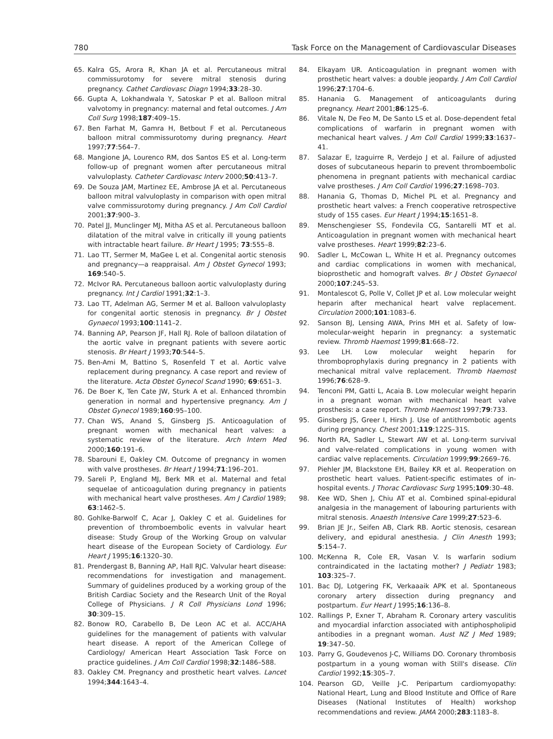780 Task Force on the Management of Cardiovascular Diseases
65. Kalra GS, Arora R, Khan JA et al. Percutaneous mitral commissurotomy for severe mitral stenosis during pregnancy. Cathet Cardiovasc Diagn 1994;33:28–30.
66. Gupta A, Lokhandwala Y, Satoskar P et al. Balloon mitral valvotomy in pregnancy: maternal and fetal outcomes. J Am Coll Surg 1998;187:409–15.
67. Ben Farhat M, Gamra H, Betbout F et al. Percutaneous balloon mitral commissurotomy during pregnancy. Heart 1997;77:564–7.
68. Mangione JA, Lourenco RM, dos Santos ES et al. Long-term follow-up of pregnant women after percutaneous mitral valvuloplasty. Catheter Cardiovasc Interv 2000;50:413–7.
69. De Souza JAM, Martinez EE, Ambrose JA et al. Percutaneous balloon mitral valvuloplasty in comparison with open mitral valve commissurotomy during pregnancy. J Am Coll Cardiol 2001;37:900–3.
70. Patel JJ, Munclinger MJ, Mitha AS et al. Percutaneous balloon dilatation of the mitral valve in critically ill young patients with intractable heart failure. Br Heart J 1995; 73:555–8.
71. Lao TT, Sermer M, MaGee L et al. Congenital aortic stenosis and pregnancy—a reappraisal. Am J Obstet Gynecol 1993; 169:540–5.
72. McIvor RA. Percutaneous balloon aortic valvuloplasty during pregnancy. Int J Cardiol 1991;32:1–3.
73. Lao TT, Adelman AG, Sermer M et al. Balloon valvuloplasty for congenital aortic stenosis in pregnancy. Br J Obstet Gynaecol 1993;100:1141–2.
74. Banning AP, Pearson JF, Hall RJ. Role of balloon dilatation of the aortic valve in pregnant patients with severe aortic stenosis. Br Heart J 1993;70:544–5.
75. Ben-Ami M, Battino S, Rosenfeld T et al. Aortic valve replacement during pregnancy. A case report and review of the literature. Acta Obstet Gynecol Scand 1990; 69:651–3.
76. De Boer K, Ten Cate JW, Sturk A et al. Enhanced thrombin generation in normal and hypertensive pregnancy. Am J Obstet Gynecol 1989;160:95–100.
77. Chan WS, Anand S, Ginsberg JS. Anticoagulation of pregnant women with mechanical heart valves: a systematic review of the literature. Arch Intern Med 2000;160:191–6.
78. Sbarouni E, Oakley CM. Outcome of pregnancy in women with valve prostheses. Br Heart J 1994;71:196–201.
79. Sareli P, England MJ, Berk MR et al. Maternal and fetal sequelae of anticoagulation during pregnancy in patients with mechanical heart valve prostheses. Am J Cardiol 1989; 63:1462–5.
80. Gohlke-Barwolf C, Acar J, Oakley C et al. Guidelines for prevention of thromboembolic events in valvular heart disease: Study Group of the Working Group on valvular heart disease of the European Society of Cardiology. Eur Heart J 1995;16:1320–30.
81. Prendergast B, Banning AP, Hall RJC. Valvular heart disease: recommendations for investigation and management. Summary of guidelines produced by a working group of the British Cardiac Society and the Research Unit of the Royal College of Physicians. J R Coll Physicians Lond 1996; 30:309–15.
82. Bonow RO, Carabello B, De Leon AC et al. ACC/AHA guidelines for the management of patients with valvular heart disease. A report of the American College of Cardiology/ American Heart Association Task Force on practice guidelines. J Am Coll Cardiol 1998;32:1486–588.
83. Oakley CM. Pregnancy and prosthetic heart valves. Lancet 1994;344:1643–4.
84. Elkayam UR. Anticoagulation in pregnant women with prosthetic heart valves: a double jeopardy. J Am Coll Cardiol 1996;27:1704–6.
85. Hanania G. Management of anticoagulants during pregnancy. Heart 2001;86:125–6.
86. Vitale N, De Feo M, De Santo LS et al. Dose-dependent fetal complications of warfarin in pregnant women with mechanical heart valves. J Am Coll Cardiol 1999;33:1637–41.
87. Salazar E, Izaguirre R, Verdejo J et al. Failure of adjusted doses of subcutaneous heparin to prevent thromboembolic phenomena in pregnant patients with mechanical cardiac valve prostheses. J Am Coll Cardiol 1996;27:1698–703.
88. Hanania G, Thomas D, Michel PL et al. Pregnancy and prosthetic heart valves: a French cooperative retrospective study of 155 cases. Eur Heart J 1994;15:1651–8.
89. Menschengieser SS, Fondevila CG, Santarelli MT et al. Anticoagulation in pregnant women with mechanical heart valve prostheses. Heart 1999;82:23–6.
90. Sadler L, McCowan L, White H et al. Pregnancy outcomes and cardiac complications in women with mechanical, bioprosthetic and homograft valves. Br J Obstet Gynaecol 2000;107:245–53.
91. Montalescot G, Polle V, Collet JP et al. Low molecular weight heparin after mechanical heart valve replacement. Circulation 2000;101:1083–6.
92. Sanson BJ, Lensing AWA, Prins MH et al. Safety of low-molecular-weight heparin in pregnancy: a systematic review. Thromb Haemost 1999;81:668–72.
93. Lee LH. Low molecular weight heparin for thromboprophylaxis during pregnancy in 2 patients with mechanical mitral valve replacement. Thromb Haemost 1996;76:628–9.
94. Tenconi PM, Gatti L, Acaia B. Low molecular weight heparin in a pregnant woman with mechanical heart valve prosthesis: a case report. Thromb Haemost 1997;79:733.
95. Ginsberg JS, Greer I, Hirsh J. Use of antithrombotic agents during pregnancy. Chest 2001;119:122S–31S.
96. North RA, Sadler L, Stewart AW et al. Long-term survival and valve-related complications in young women with cardiac valve replacements. Circulation 1999;99:2669–76.
97. Piehler JM, Blackstone EH, Bailey KR et al. Reoperation on prosthetic heart values. Patient-specific estimates of in-hospital events. J Thorac Cardiovasc Surg 1995;109:30–48.
98. Kee WD, Shen J, Chiu AT et al. Combined spinal-epidural analgesia in the management of labouring parturients with mitral stenosis. Anaesth Intensive Care 1999;27:523–6.
99. Brian JE Jr., Seifen AB, Clark RB. Aortic stenosis, cesarean delivery, and epidural anesthesia. J Clin Anesth 1993; 5:154–7.
100. McKenna R, Cole ER, Vasan V. Is warfarin sodium contraindicated in the lactating mother? J Pediatr 1983; 103:325–7.
101. Bac DJ, Lotgering FK, Verkaaaik APK et al. Spontaneous coronary artery dissection during pregnancy and postpartum. Eur Heart J 1995;16:136–8.
102. Rallings P, Exner T, Abraham R. Coronary artery vasculitis and myocardial infarction associated with antiphospholipid antibodies in a pregnant woman. Aust NZ J Med 1989; 19:347–50.
103. Parry G, Goudevenos J-C, Williams DO. Coronary thrombosis postpartum in a young woman with Still's disease. Clin Cardiol 1992;15:305–7.
104. Pearson GD, Veille J-C. Peripartum cardiomyopathy: National Heart, Lung and Blood Institute and Office of Rare Diseases (National Institutes of Health) workshop recommendations and review. JAMA 2000;283:1183–8.